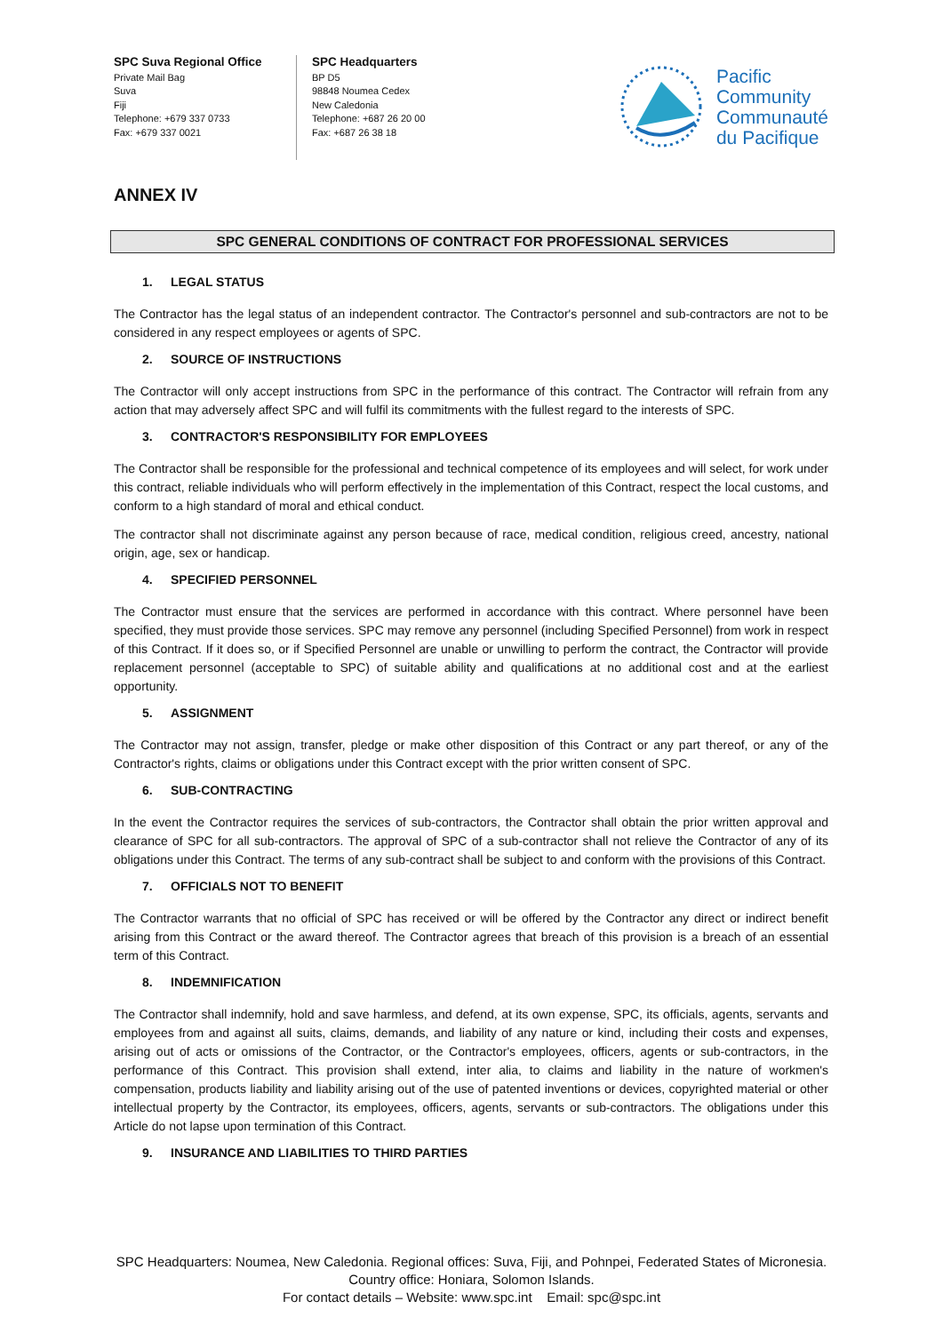SPC Suva Regional Office
Private Mail Bag
Suva
Fiji
Telephone: +679 337 0733
Fax: +679 337 0021
SPC Headquarters
BP D5
98848 Noumea Cedex
New Caledonia
Telephone: +687 26 20 00
Fax: +687 26 38 18
Pacific
Community
Communauté
du Pacifique
ANNEX IV
SPC GENERAL CONDITIONS OF CONTRACT FOR PROFESSIONAL SERVICES
1. LEGAL STATUS
The Contractor has the legal status of an independent contractor. The Contractor's personnel and sub-contractors are not to be considered in any respect employees or agents of SPC.
2. SOURCE OF INSTRUCTIONS
The Contractor will only accept instructions from SPC in the performance of this contract. The Contractor will refrain from any action that may adversely affect SPC and will fulfil its commitments with the fullest regard to the interests of SPC.
3. CONTRACTOR'S RESPONSIBILITY FOR EMPLOYEES
The Contractor shall be responsible for the professional and technical competence of its employees and will select, for work under this contract, reliable individuals who will perform effectively in the implementation of this Contract, respect the local customs, and conform to a high standard of moral and ethical conduct.
The contractor shall not discriminate against any person because of race, medical condition, religious creed, ancestry, national origin, age, sex or handicap.
4. SPECIFIED PERSONNEL
The Contractor must ensure that the services are performed in accordance with this contract. Where personnel have been specified, they must provide those services. SPC may remove any personnel (including Specified Personnel) from work in respect of this Contract. If it does so, or if Specified Personnel are unable or unwilling to perform the contract, the Contractor will provide replacement personnel (acceptable to SPC) of suitable ability and qualifications at no additional cost and at the earliest opportunity.
5. ASSIGNMENT
The Contractor may not assign, transfer, pledge or make other disposition of this Contract or any part thereof, or any of the Contractor's rights, claims or obligations under this Contract except with the prior written consent of SPC.
6. SUB-CONTRACTING
In the event the Contractor requires the services of sub-contractors, the Contractor shall obtain the prior written approval and clearance of SPC for all sub-contractors. The approval of SPC of a sub-contractor shall not relieve the Contractor of any of its obligations under this Contract. The terms of any sub-contract shall be subject to and conform with the provisions of this Contract.
7. OFFICIALS NOT TO BENEFIT
The Contractor warrants that no official of SPC has received or will be offered by the Contractor any direct or indirect benefit arising from this Contract or the award thereof. The Contractor agrees that breach of this provision is a breach of an essential term of this Contract.
8. INDEMNIFICATION
The Contractor shall indemnify, hold and save harmless, and defend, at its own expense, SPC, its officials, agents, servants and employees from and against all suits, claims, demands, and liability of any nature or kind, including their costs and expenses, arising out of acts or omissions of the Contractor, or the Contractor's employees, officers, agents or sub-contractors, in the performance of this Contract. This provision shall extend, inter alia, to claims and liability in the nature of workmen's compensation, products liability and liability arising out of the use of patented inventions or devices, copyrighted material or other intellectual property by the Contractor, its employees, officers, agents, servants or sub-contractors. The obligations under this Article do not lapse upon termination of this Contract.
9. INSURANCE AND LIABILITIES TO THIRD PARTIES
SPC Headquarters: Noumea, New Caledonia. Regional offices: Suva, Fiji, and Pohnpei, Federated States of Micronesia.
Country office: Honiara, Solomon Islands.
For contact details – Website: www.spc.int Email: spc@spc.int